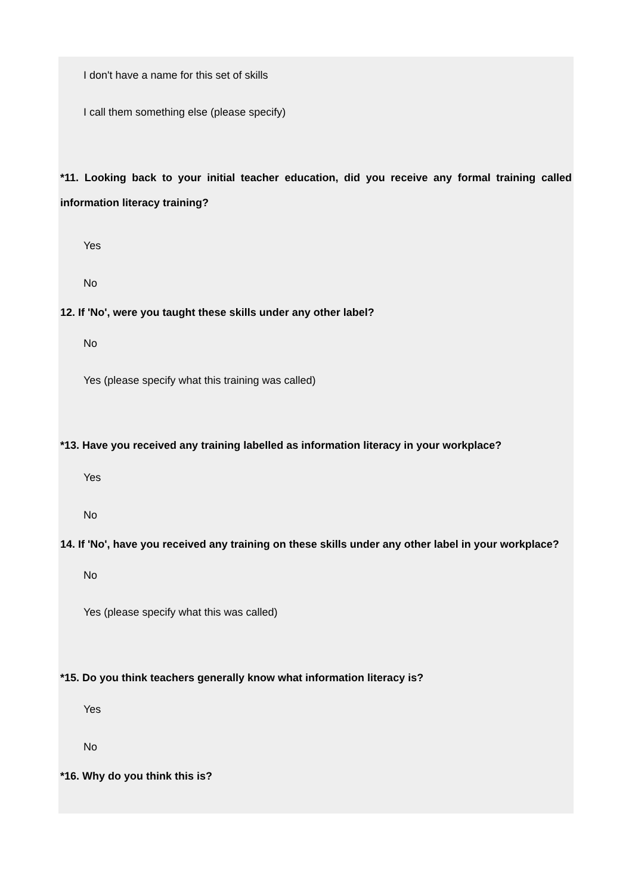I don't have a name for this set of skills
I call them something else (please specify)
*11. Looking back to your initial teacher education, did you receive any formal training called information literacy training?
Yes
No
12. If 'No', were you taught these skills under any other label?
No
Yes (please specify what this training was called)
*13. Have you received any training labelled as information literacy in your workplace?
Yes
No
14. If 'No', have you received any training on these skills under any other label in your workplace?
No
Yes (please specify what this was called)
*15. Do you think teachers generally know what information literacy is?
Yes
No
*16. Why do you think this is?